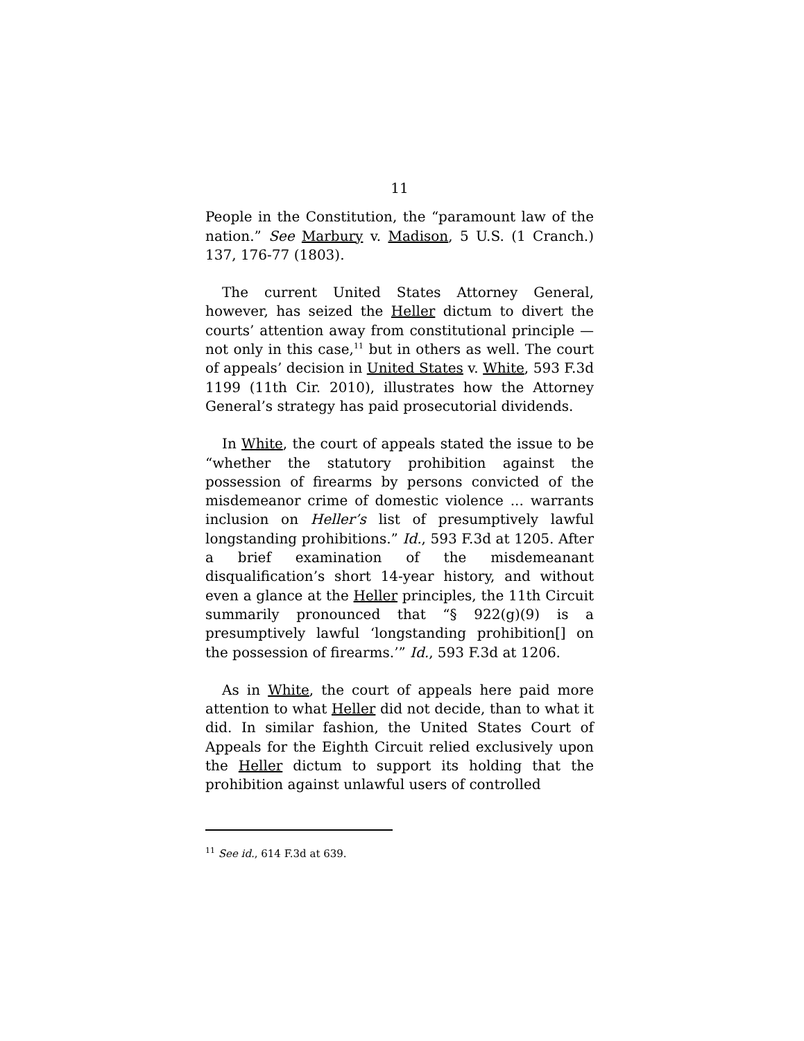11
People in the Constitution, the “paramount law of the nation.” See Marbury v. Madison, 5 U.S. (1 Cranch.) 137, 176-77 (1803).
The current United States Attorney General, however, has seized the Heller dictum to divert the courts’ attention away from constitutional principle — not only in this case,<sup>11</sup> but in others as well. The court of appeals’ decision in United States v. White, 593 F.3d 1199 (11th Cir. 2010), illustrates how the Attorney General’s strategy has paid prosecutorial dividends.
In White, the court of appeals stated the issue to be “whether the statutory prohibition against the possession of firearms by persons convicted of the misdemeanor crime of domestic violence ... warrants inclusion on Heller’s list of presumptively lawful longstanding prohibitions.” Id., 593 F.3d at 1205. After a brief examination of the misdemeanant disqualification’s short 14-year history, and without even a glance at the Heller principles, the 11th Circuit summarily pronounced that “§ 922(g)(9) is a presumptively lawful ‘longstanding prohibition[] on the possession of firearms.’” Id., 593 F.3d at 1206.
As in White, the court of appeals here paid more attention to what Heller did not decide, than to what it did. In similar fashion, the United States Court of Appeals for the Eighth Circuit relied exclusively upon the Heller dictum to support its holding that the prohibition against unlawful users of controlled
<sup>11</sup> See id., 614 F.3d at 639.